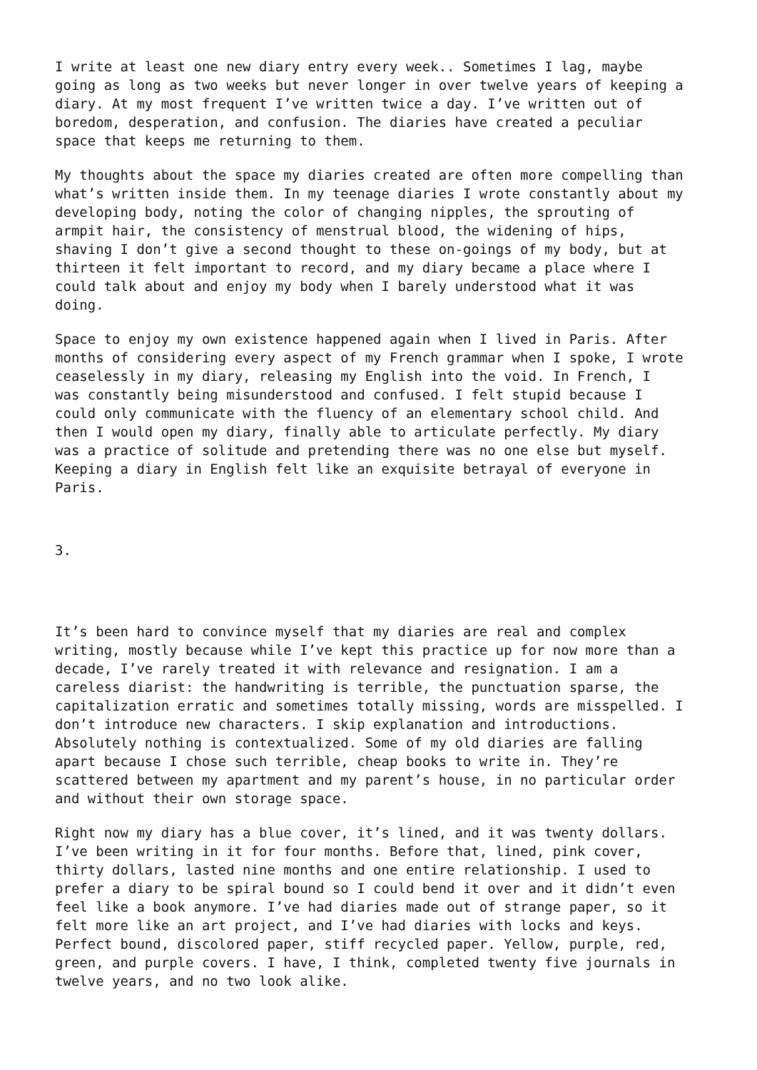I write at least one new diary entry every week.. Sometimes I lag, maybe going as long as two weeks but never longer in over twelve years of keeping a diary. At my most frequent I’ve written twice a day. I’ve written out of boredom, desperation, and confusion. The diaries have created a peculiar space that keeps me returning to them.
My thoughts about the space my diaries created are often more compelling than what’s written inside them. In my teenage diaries I wrote constantly about my developing body, noting the color of changing nipples, the sprouting of armpit hair, the consistency of menstrual blood, the widening of hips, shaving I don’t give a second thought to these on-goings of my body, but at thirteen it felt important to record, and my diary became a place where I could talk about and enjoy my body when I barely understood what it was doing.
Space to enjoy my own existence happened again when I lived in Paris. After months of considering every aspect of my French grammar when I spoke, I wrote ceaselessly in my diary, releasing my English into the void. In French, I was constantly being misunderstood and confused. I felt stupid because I could only communicate with the fluency of an elementary school child. And then I would open my diary, finally able to articulate perfectly. My diary was a practice of solitude and pretending there was no one else but myself. Keeping a diary in English felt like an exquisite betrayal of everyone in Paris.
3.
It’s been hard to convince myself that my diaries are real and complex writing, mostly because while I’ve kept this practice up for now more than a decade, I’ve rarely treated it with relevance and resignation. I am a careless diarist: the handwriting is terrible, the punctuation sparse, the capitalization erratic and sometimes totally missing, words are misspelled. I don’t introduce new characters. I skip explanation and introductions. Absolutely nothing is contextualized. Some of my old diaries are falling apart because I chose such terrible, cheap books to write in. They’re scattered between my apartment and my parent’s house, in no particular order and without their own storage space.
Right now my diary has a blue cover, it’s lined, and it was twenty dollars. I’ve been writing in it for four months. Before that, lined, pink cover, thirty dollars, lasted nine months and one entire relationship. I used to prefer a diary to be spiral bound so I could bend it over and it didn’t even feel like a book anymore. I’ve had diaries made out of strange paper, so it felt more like an art project, and I’ve had diaries with locks and keys. Perfect bound, discolored paper, stiff recycled paper. Yellow, purple, red, green, and purple covers. I have, I think, completed twenty five journals in twelve years, and no two look alike.